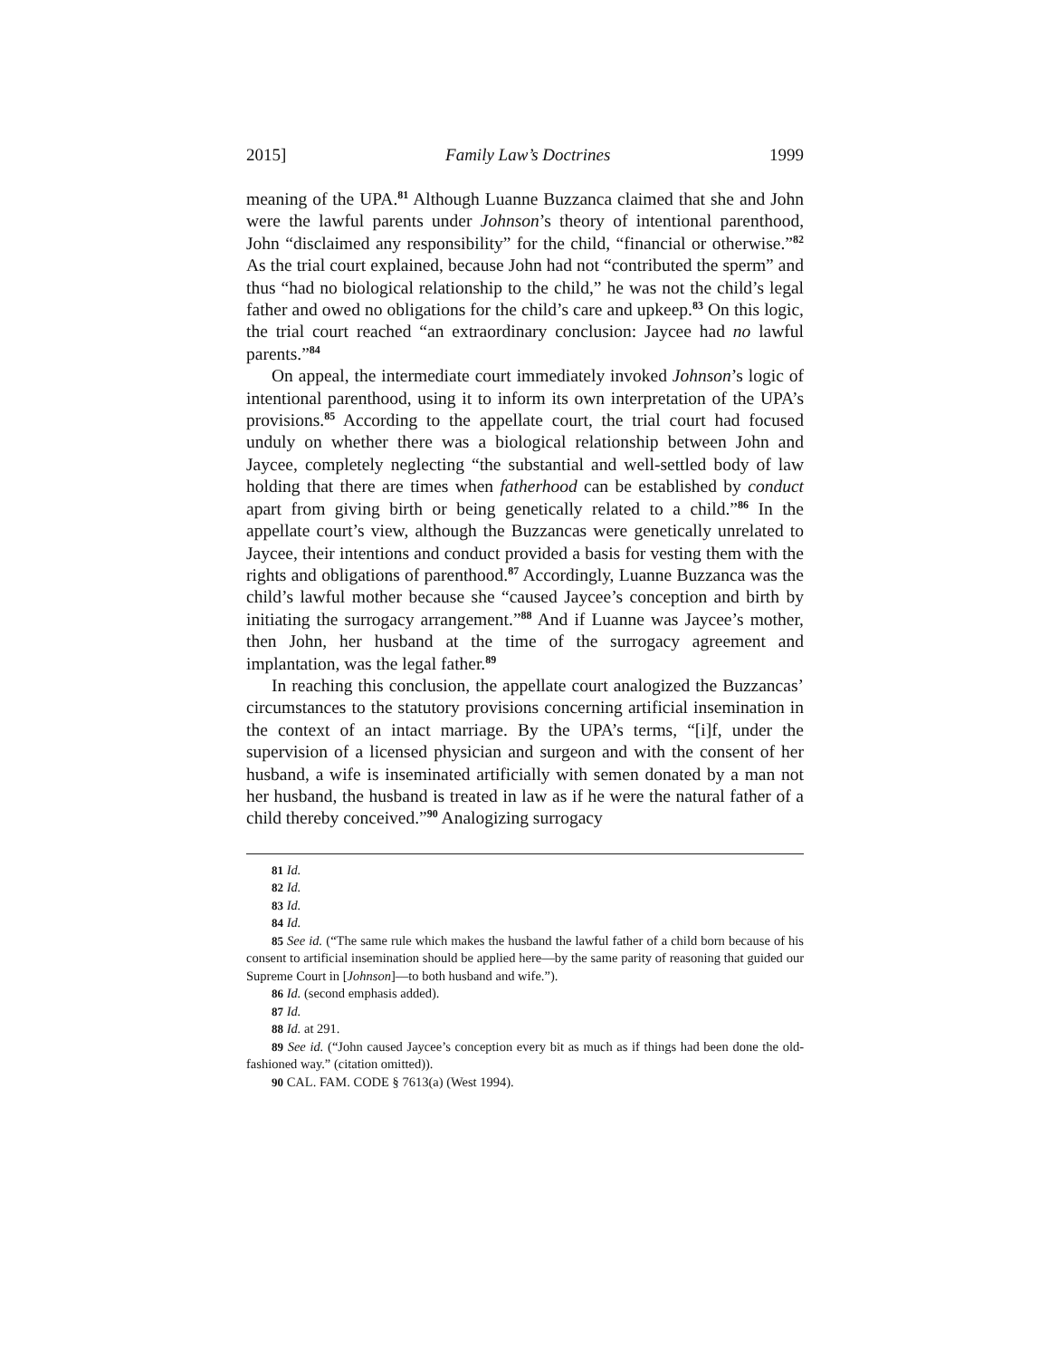2015] Family Law’s Doctrines 1999
meaning of the UPA.<sup>81</sup> Although Luanne Buzzanca claimed that she and John were the lawful parents under Johnson’s theory of intentional parenthood, John “disclaimed any responsibility” for the child, “financial or otherwise.”<sup>82</sup> As the trial court explained, because John had not “contributed the sperm” and thus “had no biological relationship to the child,” he was not the child’s legal father and owed no obligations for the child’s care and upkeep.<sup>83</sup> On this logic, the trial court reached “an extraordinary conclusion: Jaycee had no lawful parents.”<sup>84</sup>
On appeal, the intermediate court immediately invoked Johnson’s logic of intentional parenthood, using it to inform its own interpretation of the UPA’s provisions.<sup>85</sup> According to the appellate court, the trial court had focused unduly on whether there was a biological relationship between John and Jaycee, completely neglecting “the substantial and well-settled body of law holding that there are times when fatherhood can be established by conduct apart from giving birth or being genetically related to a child.”<sup>86</sup> In the appellate court’s view, although the Buzzancas were genetically unrelated to Jaycee, their intentions and conduct provided a basis for vesting them with the rights and obligations of parenthood.<sup>87</sup> Accordingly, Luanne Buzzanca was the child’s lawful mother because she “caused Jaycee’s conception and birth by initiating the surrogacy arrangement.”<sup>88</sup> And if Luanne was Jaycee’s mother, then John, her husband at the time of the surrogacy agreement and implantation, was the legal father.<sup>89</sup>
In reaching this conclusion, the appellate court analogized the Buzzancas’ circumstances to the statutory provisions concerning artificial insemination in the context of an intact marriage. By the UPA’s terms, “[i]f, under the supervision of a licensed physician and surgeon and with the consent of her husband, a wife is inseminated artificially with semen donated by a man not her husband, the husband is treated in law as if he were the natural father of a child thereby conceived.”<sup>90</sup> Analogizing surrogacy
81 Id.
82 Id.
83 Id.
84 Id.
85 See id. (“The same rule which makes the husband the lawful father of a child born because of his consent to artificial insemination should be applied here—by the same parity of reasoning that guided our Supreme Court in [Johnson]—to both husband and wife.”).
86 Id. (second emphasis added).
87 Id.
88 Id. at 291.
89 See id. (“John caused Jaycee’s conception every bit as much as if things had been done the old-fashioned way.” (citation omitted)).
90 CAL. FAM. CODE § 7613(a) (West 1994).